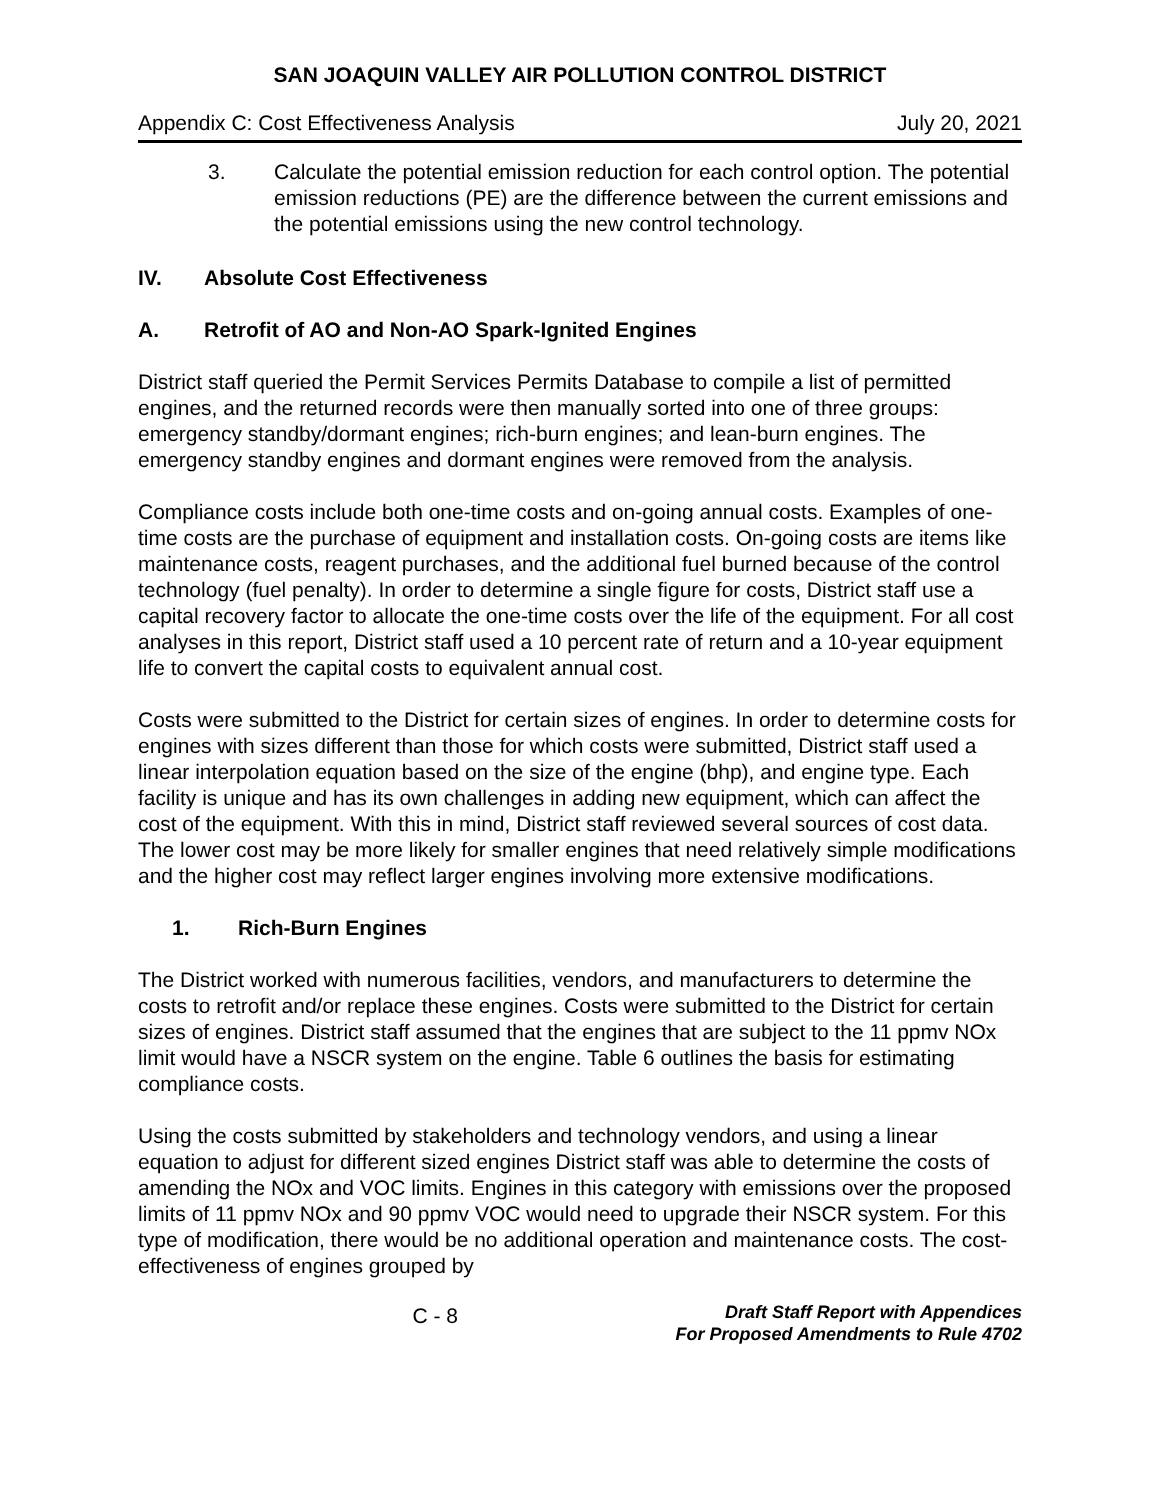SAN JOAQUIN VALLEY AIR POLLUTION CONTROL DISTRICT
Appendix C: Cost Effectiveness Analysis July 20, 2021
3. Calculate the potential emission reduction for each control option. The potential emission reductions (PE) are the difference between the current emissions and the potential emissions using the new control technology.
IV. Absolute Cost Effectiveness
A. Retrofit of AO and Non-AO Spark-Ignited Engines
District staff queried the Permit Services Permits Database to compile a list of permitted engines, and the returned records were then manually sorted into one of three groups: emergency standby/dormant engines; rich-burn engines; and lean-burn engines. The emergency standby engines and dormant engines were removed from the analysis.
Compliance costs include both one-time costs and on-going annual costs. Examples of one-time costs are the purchase of equipment and installation costs. On-going costs are items like maintenance costs, reagent purchases, and the additional fuel burned because of the control technology (fuel penalty). In order to determine a single figure for costs, District staff use a capital recovery factor to allocate the one-time costs over the life of the equipment. For all cost analyses in this report, District staff used a 10 percent rate of return and a 10-year equipment life to convert the capital costs to equivalent annual cost.
Costs were submitted to the District for certain sizes of engines. In order to determine costs for engines with sizes different than those for which costs were submitted, District staff used a linear interpolation equation based on the size of the engine (bhp), and engine type. Each facility is unique and has its own challenges in adding new equipment, which can affect the cost of the equipment. With this in mind, District staff reviewed several sources of cost data. The lower cost may be more likely for smaller engines that need relatively simple modifications and the higher cost may reflect larger engines involving more extensive modifications.
1. Rich-Burn Engines
The District worked with numerous facilities, vendors, and manufacturers to determine the costs to retrofit and/or replace these engines. Costs were submitted to the District for certain sizes of engines. District staff assumed that the engines that are subject to the 11 ppmv NOx limit would have a NSCR system on the engine. Table 6 outlines the basis for estimating compliance costs.
Using the costs submitted by stakeholders and technology vendors, and using a linear equation to adjust for different sized engines District staff was able to determine the costs of amending the NOx and VOC limits. Engines in this category with emissions over the proposed limits of 11 ppmv NOx and 90 ppmv VOC would need to upgrade their NSCR system. For this type of modification, there would be no additional operation and maintenance costs. The cost-effectiveness of engines grouped by
C - 8
Draft Staff Report with Appendices
For Proposed Amendments to Rule 4702